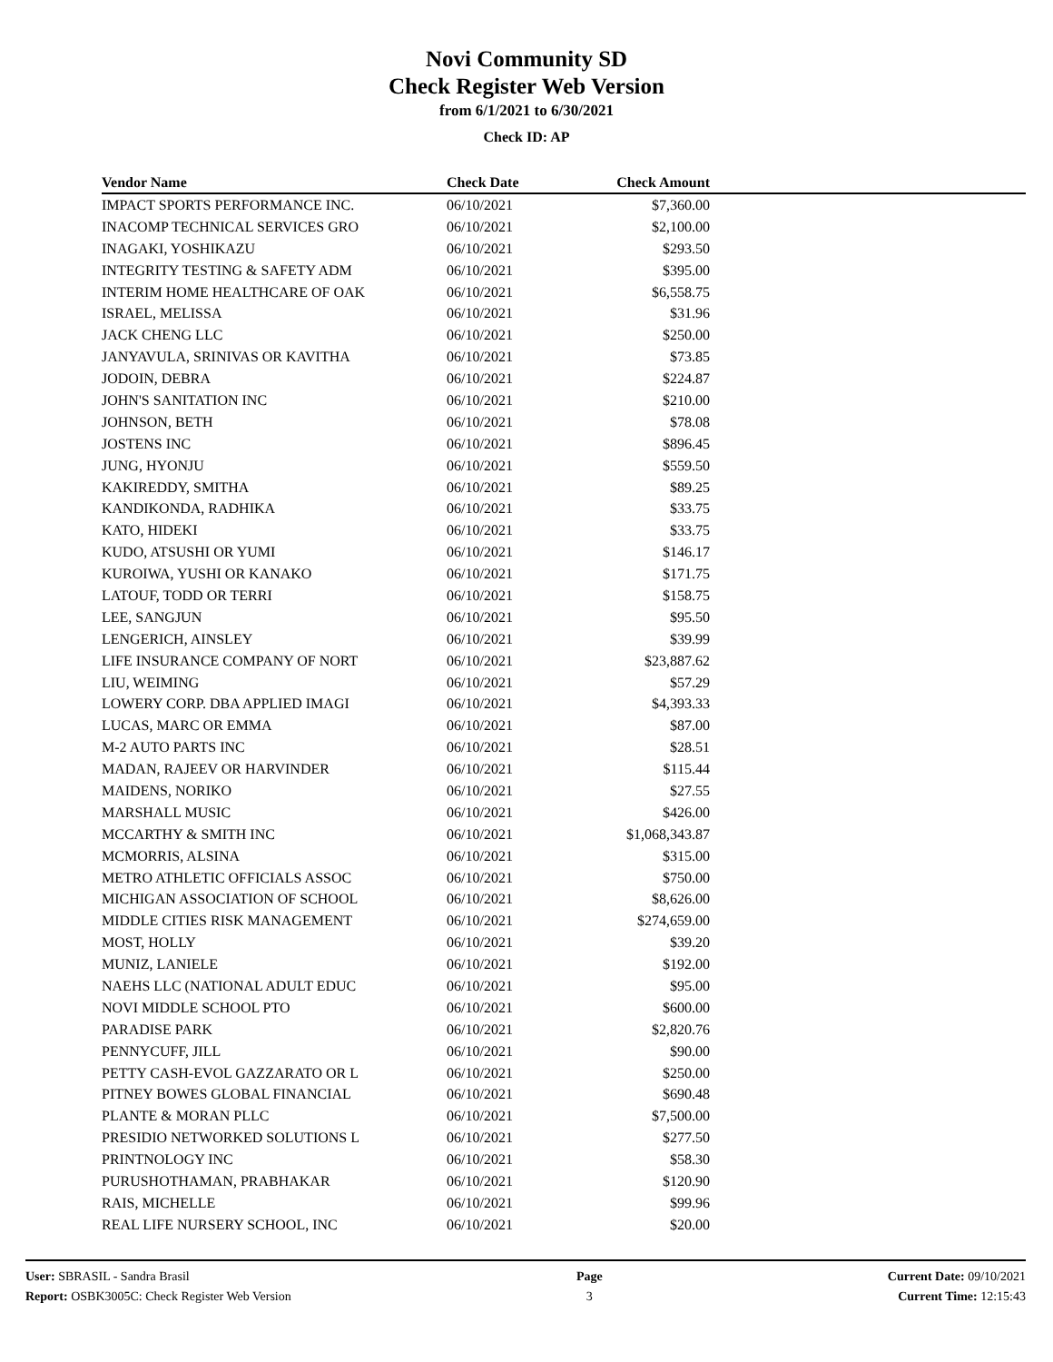Novi Community SD
Check Register Web Version
from 6/1/2021 to 6/30/2021
Check ID: AP
| Vendor Name | Check Date | Check Amount | |
| --- | --- | --- | --- |
| IMPACT SPORTS PERFORMANCE INC. | 06/10/2021 | $7,360.00 | |
| INACOMP TECHNICAL SERVICES GRO | 06/10/2021 | $2,100.00 | |
| INAGAKI, YOSHIKAZU | 06/10/2021 | $293.50 | |
| INTEGRITY TESTING & SAFETY ADM | 06/10/2021 | $395.00 | |
| INTERIM HOME HEALTHCARE OF OAK | 06/10/2021 | $6,558.75 | |
| ISRAEL, MELISSA | 06/10/2021 | $31.96 | |
| JACK CHENG LLC | 06/10/2021 | $250.00 | |
| JANYAVULA, SRINIVAS OR KAVITHA | 06/10/2021 | $73.85 | |
| JODOIN, DEBRA | 06/10/2021 | $224.87 | |
| JOHN'S SANITATION INC | 06/10/2021 | $210.00 | |
| JOHNSON, BETH | 06/10/2021 | $78.08 | |
| JOSTENS INC | 06/10/2021 | $896.45 | |
| JUNG, HYONJU | 06/10/2021 | $559.50 | |
| KAKIREDDY, SMITHA | 06/10/2021 | $89.25 | |
| KANDIKONDA, RADHIKA | 06/10/2021 | $33.75 | |
| KATO, HIDEKI | 06/10/2021 | $33.75 | |
| KUDO, ATSUSHI OR YUMI | 06/10/2021 | $146.17 | |
| KUROIWA, YUSHI OR KANAKO | 06/10/2021 | $171.75 | |
| LATOUF, TODD OR TERRI | 06/10/2021 | $158.75 | |
| LEE, SANGJUN | 06/10/2021 | $95.50 | |
| LENGERICH, AINSLEY | 06/10/2021 | $39.99 | |
| LIFE INSURANCE COMPANY OF NORT | 06/10/2021 | $23,887.62 | |
| LIU, WEIMING | 06/10/2021 | $57.29 | |
| LOWERY CORP. DBA APPLIED IMAGI | 06/10/2021 | $4,393.33 | |
| LUCAS, MARC OR EMMA | 06/10/2021 | $87.00 | |
| M-2 AUTO PARTS INC | 06/10/2021 | $28.51 | |
| MADAN, RAJEEV OR HARVINDER | 06/10/2021 | $115.44 | |
| MAIDENS, NORIKO | 06/10/2021 | $27.55 | |
| MARSHALL MUSIC | 06/10/2021 | $426.00 | |
| MCCARTHY & SMITH INC | 06/10/2021 | $1,068,343.87 | |
| MCMORRIS, ALSINA | 06/10/2021 | $315.00 | |
| METRO ATHLETIC OFFICIALS ASSOC | 06/10/2021 | $750.00 | |
| MICHIGAN ASSOCIATION OF SCHOOL | 06/10/2021 | $8,626.00 | |
| MIDDLE CITIES RISK MANAGEMENT | 06/10/2021 | $274,659.00 | |
| MOST, HOLLY | 06/10/2021 | $39.20 | |
| MUNIZ, LANIELE | 06/10/2021 | $192.00 | |
| NAEHS LLC (NATIONAL ADULT EDUC | 06/10/2021 | $95.00 | |
| NOVI MIDDLE SCHOOL PTO | 06/10/2021 | $600.00 | |
| PARADISE PARK | 06/10/2021 | $2,820.76 | |
| PENNYCUFF, JILL | 06/10/2021 | $90.00 | |
| PETTY CASH-EVOL GAZZARATO OR L | 06/10/2021 | $250.00 | |
| PITNEY BOWES GLOBAL FINANCIAL | 06/10/2021 | $690.48 | |
| PLANTE & MORAN PLLC | 06/10/2021 | $7,500.00 | |
| PRESIDIO NETWORKED SOLUTIONS L | 06/10/2021 | $277.50 | |
| PRINTNOLOGY INC | 06/10/2021 | $58.30 | |
| PURUSHOTHAMAN, PRABHAKAR | 06/10/2021 | $120.90 | |
| RAIS, MICHELLE | 06/10/2021 | $99.96 | |
| REAL LIFE NURSERY SCHOOL, INC | 06/10/2021 | $20.00 | |
User: SBRASIL - Sandra Brasil
Report: OSBK3005C: Check Register Web Version
Page
3
Current Date: 09/10/2021
Current Time: 12:15:43